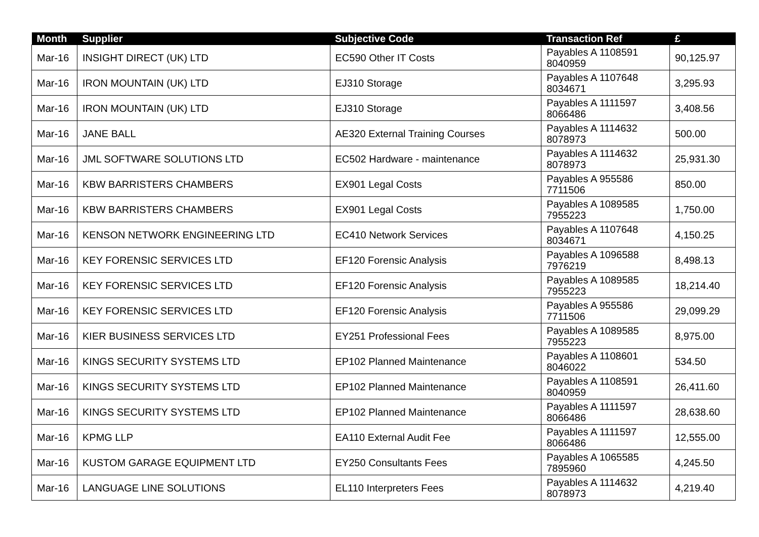| Month | Supplier | Subjective Code | Transaction Ref | £ |
| --- | --- | --- | --- | --- |
| Mar-16 | INSIGHT DIRECT (UK) LTD | EC590 Other IT Costs | Payables A 1108591 8040959 | 90,125.97 |
| Mar-16 | IRON MOUNTAIN (UK) LTD | EJ310 Storage | Payables A 1107648 8034671 | 3,295.93 |
| Mar-16 | IRON MOUNTAIN (UK) LTD | EJ310 Storage | Payables A 1111597 8066486 | 3,408.56 |
| Mar-16 | JANE BALL | AE320 External Training Courses | Payables A 1114632 8078973 | 500.00 |
| Mar-16 | JML SOFTWARE SOLUTIONS LTD | EC502 Hardware - maintenance | Payables A 1114632 8078973 | 25,931.30 |
| Mar-16 | KBW BARRISTERS CHAMBERS | EX901 Legal Costs | Payables A 955586 7711506 | 850.00 |
| Mar-16 | KBW BARRISTERS CHAMBERS | EX901 Legal Costs | Payables A 1089585 7955223 | 1,750.00 |
| Mar-16 | KENSON NETWORK ENGINEERING LTD | EC410 Network Services | Payables A 1107648 8034671 | 4,150.25 |
| Mar-16 | KEY FORENSIC SERVICES LTD | EF120 Forensic Analysis | Payables A 1096588 7976219 | 8,498.13 |
| Mar-16 | KEY FORENSIC SERVICES LTD | EF120 Forensic Analysis | Payables A 1089585 7955223 | 18,214.40 |
| Mar-16 | KEY FORENSIC SERVICES LTD | EF120 Forensic Analysis | Payables A 955586 7711506 | 29,099.29 |
| Mar-16 | KIER BUSINESS SERVICES LTD | EY251 Professional Fees | Payables A 1089585 7955223 | 8,975.00 |
| Mar-16 | KINGS SECURITY SYSTEMS LTD | EP102 Planned Maintenance | Payables A 1108601 8046022 | 534.50 |
| Mar-16 | KINGS SECURITY SYSTEMS LTD | EP102 Planned Maintenance | Payables A 1108591 8040959 | 26,411.60 |
| Mar-16 | KINGS SECURITY SYSTEMS LTD | EP102 Planned Maintenance | Payables A 1111597 8066486 | 28,638.60 |
| Mar-16 | KPMG LLP | EA110 External Audit Fee | Payables A 1111597 8066486 | 12,555.00 |
| Mar-16 | KUSTOM GARAGE EQUIPMENT LTD | EY250 Consultants Fees | Payables A 1065585 7895960 | 4,245.50 |
| Mar-16 | LANGUAGE LINE SOLUTIONS | EL110 Interpreters Fees | Payables A 1114632 8078973 | 4,219.40 |